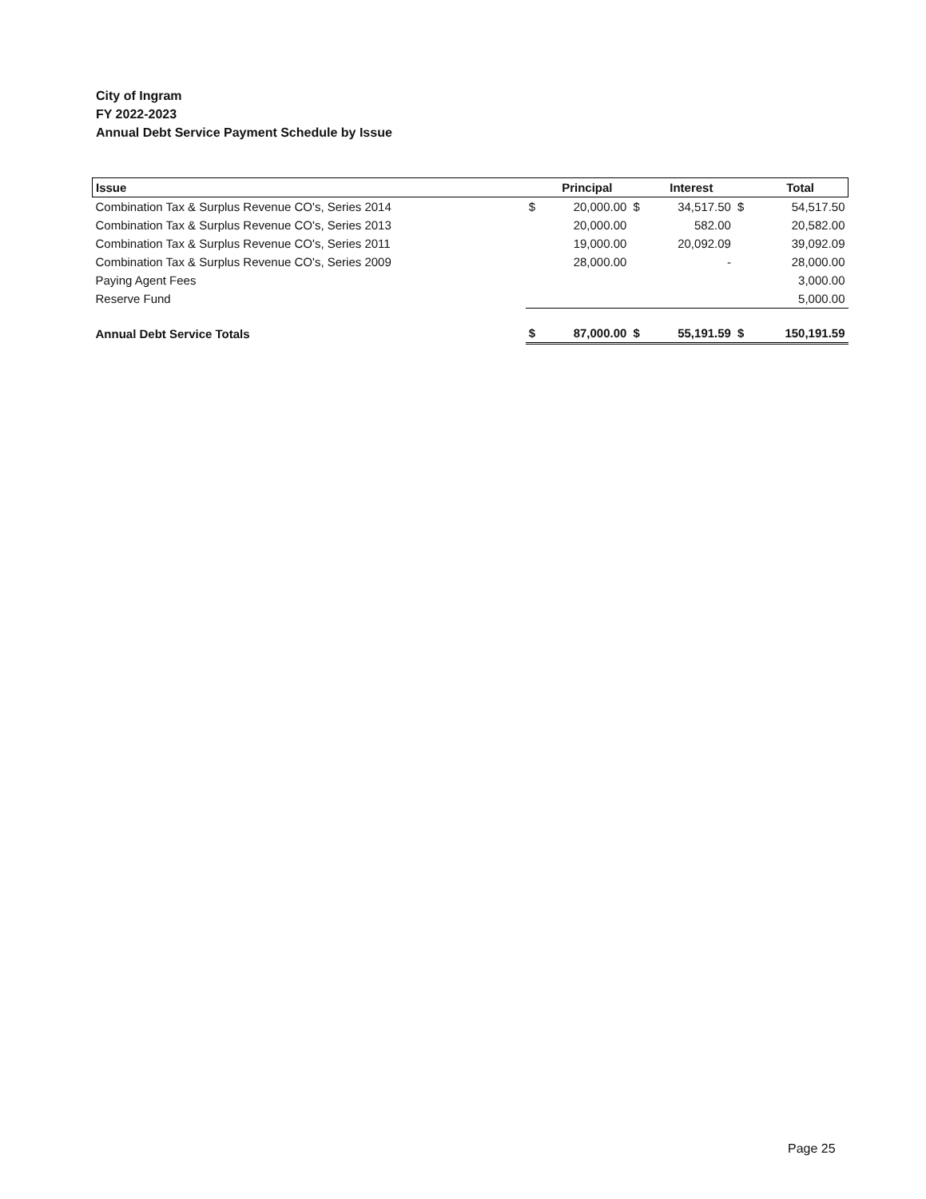City of Ingram
FY 2022-2023
Annual Debt Service Payment Schedule by Issue
| Issue | | Principal | | Interest | | Total |
| --- | --- | --- | --- | --- | --- | --- |
| Combination Tax & Surplus Revenue CO's, Series 2014 | $ | 20,000.00 | $ | 34,517.50 | $ | 54,517.50 |
| Combination Tax & Surplus Revenue CO's, Series 2013 | | 20,000.00 | | 582.00 | | 20,582.00 |
| Combination Tax & Surplus Revenue CO's, Series 2011 | | 19,000.00 | | 20,092.09 | | 39,092.09 |
| Combination Tax & Surplus Revenue CO's, Series 2009 | | 28,000.00 | | - | | 28,000.00 |
| Paying Agent Fees | | | | | | 3,000.00 |
| Reserve Fund | | | | | | 5,000.00 |
| Annual Debt Service Totals | $ | 87,000.00 | $ | 55,191.59 | $ | 150,191.59 |
Page 25